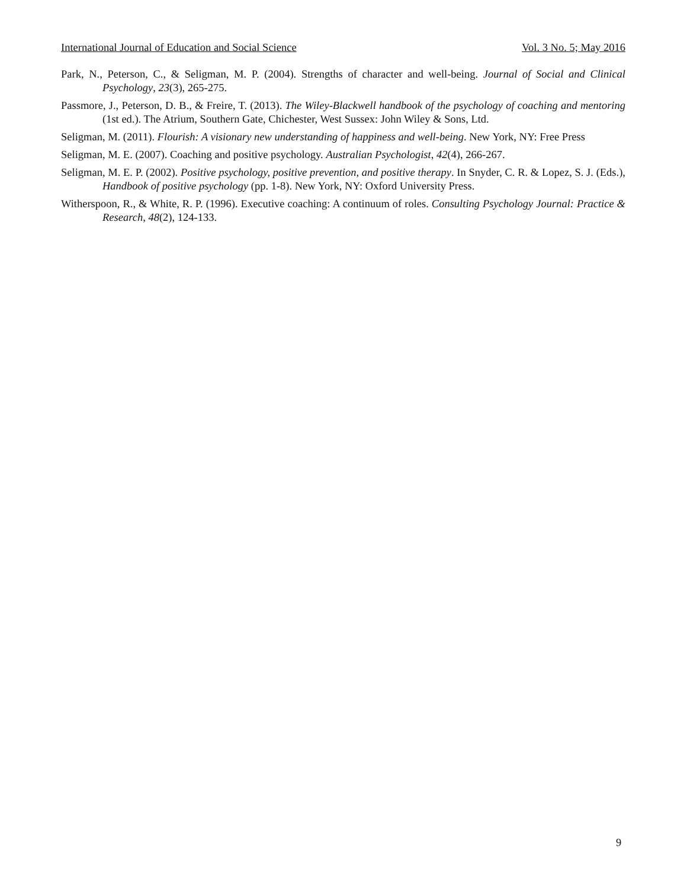International Journal of Education and Social Science Vol. 3 No. 5; May 2016
Park, N., Peterson, C., & Seligman, M. P. (2004). Strengths of character and well-being. Journal of Social and Clinical Psychology, 23(3), 265-275.
Passmore, J., Peterson, D. B., & Freire, T. (2013). The Wiley-Blackwell handbook of the psychology of coaching and mentoring (1st ed.). The Atrium, Southern Gate, Chichester, West Sussex: John Wiley & Sons, Ltd.
Seligman, M. (2011). Flourish: A visionary new understanding of happiness and well-being. New York, NY: Free Press
Seligman, M. E. (2007). Coaching and positive psychology. Australian Psychologist, 42(4), 266-267.
Seligman, M. E. P. (2002). Positive psychology, positive prevention, and positive therapy. In Snyder, C. R. & Lopez, S. J. (Eds.), Handbook of positive psychology (pp. 1-8). New York, NY: Oxford University Press.
Witherspoon, R., & White, R. P. (1996). Executive coaching: A continuum of roles. Consulting Psychology Journal: Practice & Research, 48(2), 124-133.
9